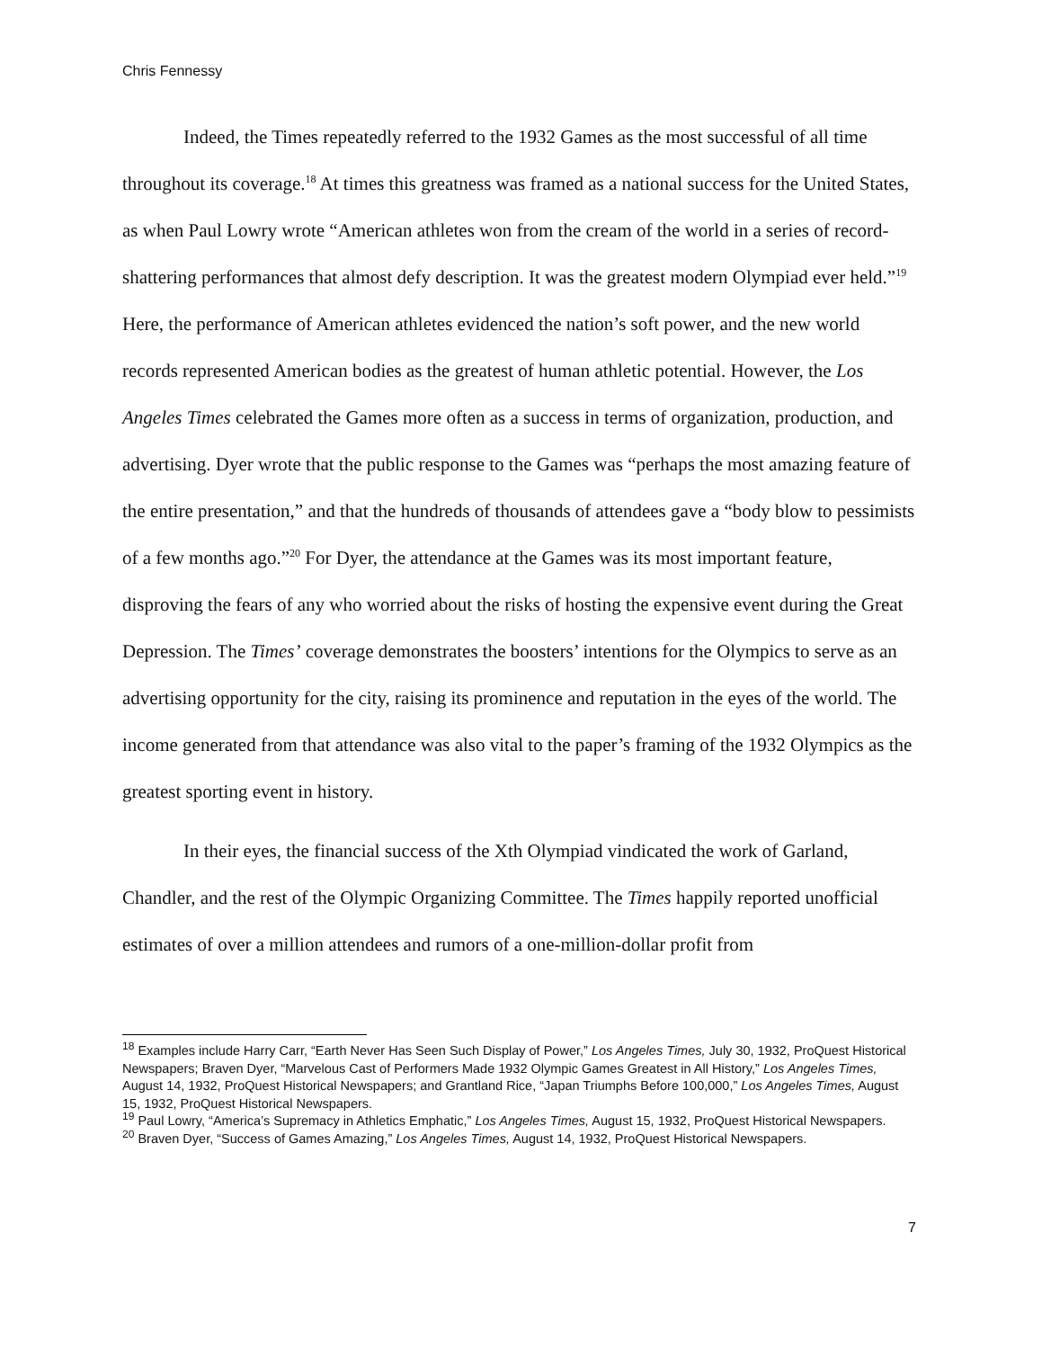Chris Fennessy
Indeed, the Times repeatedly referred to the 1932 Games as the most successful of all time throughout its coverage.<sup>18</sup> At times this greatness was framed as a national success for the United States, as when Paul Lowry wrote “American athletes won from the cream of the world in a series of record-shattering performances that almost defy description. It was the greatest modern Olympiad ever held.”<sup>19</sup> Here, the performance of American athletes evidenced the nation’s soft power, and the new world records represented American bodies as the greatest of human athletic potential. However, the Los Angeles Times celebrated the Games more often as a success in terms of organization, production, and advertising. Dyer wrote that the public response to the Games was “perhaps the most amazing feature of the entire presentation,” and that the hundreds of thousands of attendees gave a “body blow to pessimists of a few months ago.”<sup>20</sup> For Dyer, the attendance at the Games was its most important feature, disproving the fears of any who worried about the risks of hosting the expensive event during the Great Depression. The Times’ coverage demonstrates the boosters’ intentions for the Olympics to serve as an advertising opportunity for the city, raising its prominence and reputation in the eyes of the world. The income generated from that attendance was also vital to the paper’s framing of the 1932 Olympics as the greatest sporting event in history.
In their eyes, the financial success of the Xth Olympiad vindicated the work of Garland, Chandler, and the rest of the Olympic Organizing Committee. The Times happily reported unofficial estimates of over a million attendees and rumors of a one-million-dollar profit from
<sup>18</sup> Examples include Harry Carr, “Earth Never Has Seen Such Display of Power,” Los Angeles Times, July 30, 1932, ProQuest Historical Newspapers; Braven Dyer, “Marvelous Cast of Performers Made 1932 Olympic Games Greatest in All History,” Los Angeles Times, August 14, 1932, ProQuest Historical Newspapers; and Grantland Rice, “Japan Triumphs Before 100,000,” Los Angeles Times, August 15, 1932, ProQuest Historical Newspapers.
<sup>19</sup> Paul Lowry, “America’s Supremacy in Athletics Emphatic,” Los Angeles Times, August 15, 1932, ProQuest Historical Newspapers.
<sup>20</sup> Braven Dyer, “Success of Games Amazing,” Los Angeles Times, August 14, 1932, ProQuest Historical Newspapers.
7